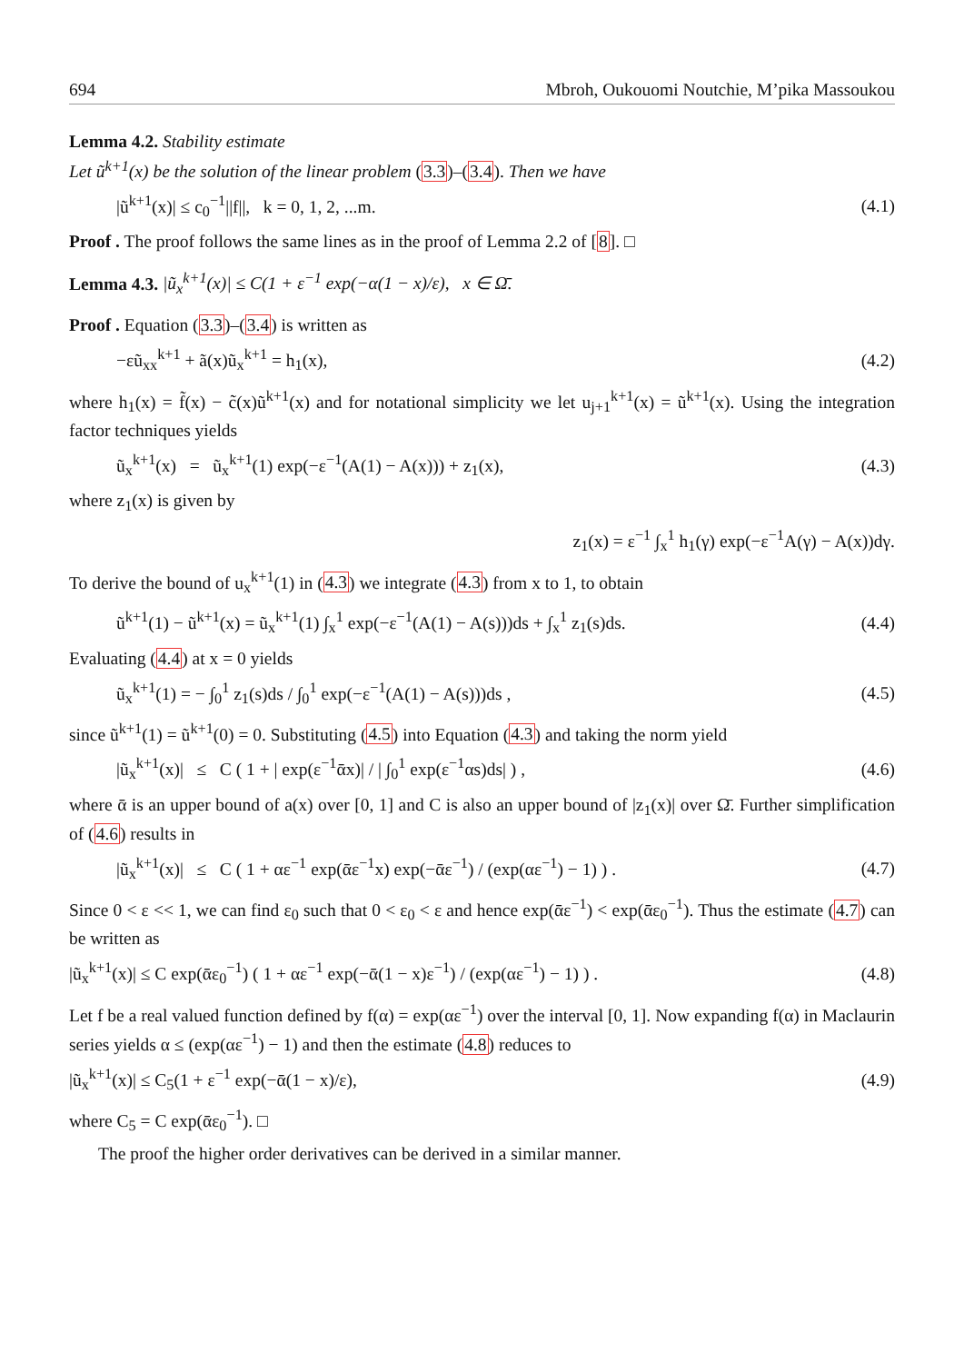694 Mbroh, Oukouomi Noutchie, M’pika Massoukou
Lemma 4.2. Stability estimate
Let ũ<sup>k+1</sup>(x) be the solution of the linear problem (3.3)–(3.4). Then we have
|ũ<sup>k+1</sup>(x)| ≤ c<sub>0</sub><sup>−1</sup>||f||, k = 0, 1, 2, ...m. (4.1)
Proof . The proof follows the same lines as in the proof of Lemma 2.2 of [8]. □
Lemma 4.3. |ũ<sub>x</sub><sup>k+1</sup>(x)| ≤ C(1 + ε<sup>−1</sup> exp(−α(1 − x)/ε), x ∈ Ω̄.
Proof . Equation (3.3)–(3.4) is written as
−εũ<sub>xx</sub><sup>k+1</sup> + ã(x)ũ<sub>x</sub><sup>k+1</sup> = h<sub>1</sub>(x), (4.2)
where h<sub>1</sub>(x) = f̃(x) − c̃(x)ũ<sup>k+1</sup>(x) and for notational simplicity we let u<sub>j+1</sub><sup>k+1</sup>(x) = ũ<sup>k+1</sup>(x). Using the integration factor techniques yields
ũ<sub>x</sub><sup>k+1</sup>(x) = ũ<sub>x</sub><sup>k+1</sup>(1) exp(−ε<sup>−1</sup>(A(1) − A(x))) + z<sub>1</sub>(x), (4.3)
where z<sub>1</sub>(x) is given by
z<sub>1</sub>(x) = ε<sup>−1</sup> ∫<sub>x</sub><sup>1</sup> h<sub>1</sub>(γ) exp(−ε<sup>−1</sup>A(γ) − A(x))dγ.
To derive the bound of u<sub>x</sub><sup>k+1</sup>(1) in (4.3) we integrate (4.3) from x to 1, to obtain
ũ<sup>k+1</sup>(1) − ũ<sup>k+1</sup>(x) = ũ<sub>x</sub><sup>k+1</sup>(1) ∫<sub>x</sub><sup>1</sup> exp(−ε<sup>−1</sup>(A(1) − A(s)))ds + ∫<sub>x</sub><sup>1</sup> z<sub>1</sub>(s)ds. (4.4)
Evaluating (4.4) at x = 0 yields
ũ<sub>x</sub><sup>k+1</sup>(1) = − ∫<sub>0</sub><sup>1</sup> z<sub>1</sub>(s)ds / ∫<sub>0</sub><sup>1</sup> exp(−ε<sup>−1</sup>(A(1) − A(s)))ds , (4.5)
since ũ<sup>k+1</sup>(1) = ũ<sup>k+1</sup>(0) = 0. Substituting (4.5) into Equation (4.3) and taking the norm yield
|ũ<sub>x</sub><sup>k+1</sup>(x)| ≤ C ( 1 + | exp(ε<sup>−1</sup>ᾱx)| / | ∫<sub>0</sub><sup>1</sup> exp(ε<sup>−1</sup>αs)ds| ) , (4.6)
where ᾱ is an upper bound of a(x) over [0, 1] and C is also an upper bound of |z<sub>1</sub>(x)| over Ω̄. Further simplification of (4.6) results in
|ũ<sub>x</sub><sup>k+1</sup>(x)| ≤ C ( 1 + αε<sup>−1</sup> exp(ᾱε<sup>−1</sup>x) exp(−ᾱε<sup>−1</sup>) / (exp(αε<sup>−1</sup>) − 1) ) . (4.7)
Since 0 < ε << 1, we can find ε<sub>0</sub> such that 0 < ε<sub>0</sub> < ε and hence exp(ᾱε<sup>−1</sup>) < exp(ᾱε<sub>0</sub><sup>−1</sup>). Thus the estimate (4.7) can be written as
|ũ<sub>x</sub><sup>k+1</sup>(x)| ≤ C exp(ᾱε<sub>0</sub><sup>−1</sup>) ( 1 + αε<sup>−1</sup> exp(−ᾱ(1 − x)ε<sup>−1</sup>) / (exp(αε<sup>−1</sup>) − 1) ) . (4.8)
Let f be a real valued function defined by f(α) = exp(αε<sup>−1</sup>) over the interval [0, 1]. Now expanding f(α) in Maclaurin series yields α ≤ (exp(αε<sup>−1</sup>) − 1) and then the estimate (4.8) reduces to
|ũ<sub>x</sub><sup>k+1</sup>(x)| ≤ C<sub>5</sub>(1 + ε<sup>−1</sup> exp(−ᾱ(1 − x)/ε), (4.9)
where C<sub>5</sub> = C exp(ᾱε<sub>0</sub><sup>−1</sup>). □
The proof the higher order derivatives can be derived in a similar manner.